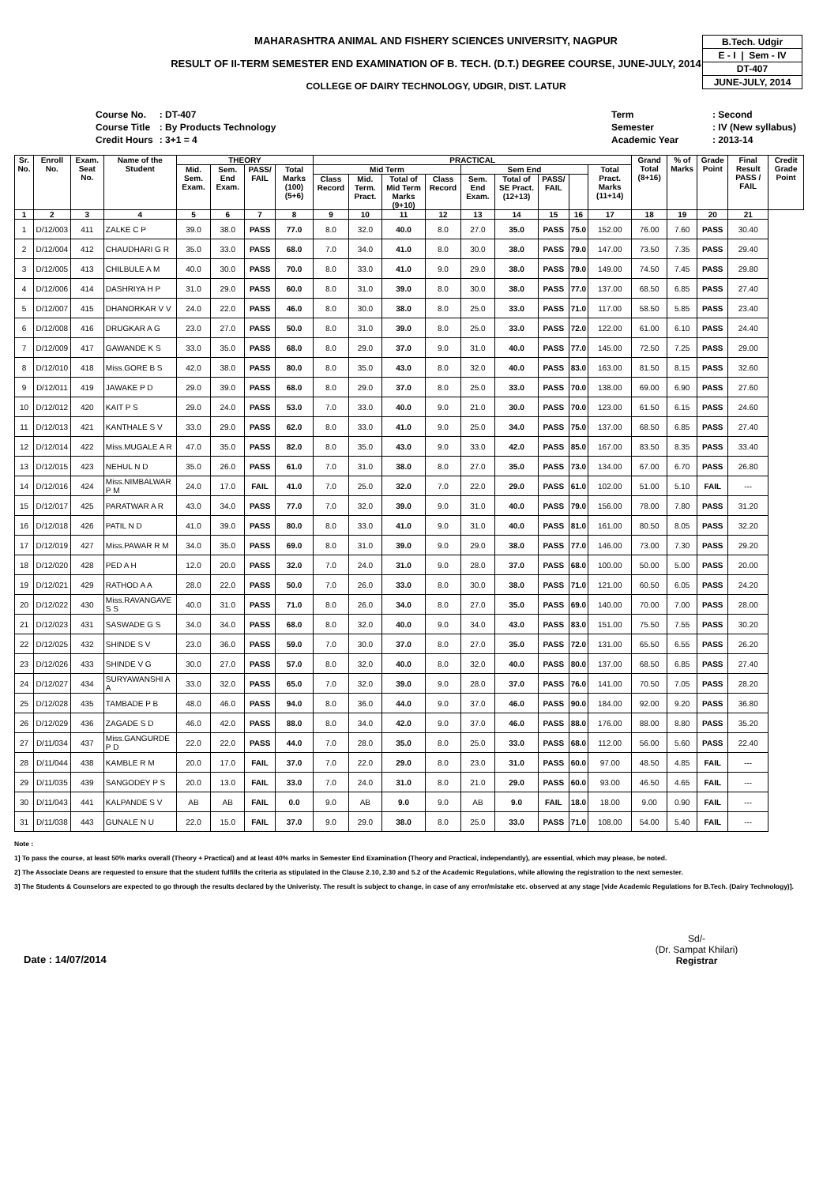MAHARASHTRA ANIMAL AND FISHERY SCIENCES UNIVERSITY, NAGPUR
RESULT OF II-TERM SEMESTER END EXAMINATION OF B. TECH. (D.T.) DEGREE COURSE, JUNE-JULY, 2014
COLLEGE OF DAIRY TECHNOLOGY, UDGIR, DIST. LATUR
B.Tech. Udgir
E - I | Sem - IV
DT-407
JUNE-JULY, 2014
| Course No. | : DT-407 |
| Course Title | : By Products Technology |
| Credit Hours | : 3+1 = 4 |
| Term | : Second |
| Semester | : IV (New syllabus) |
| Academic Year | : 2013-14 |
| Sr. No. | Enroll No. | Exam. Seat No. | Name of the Student | THEORY | | | | PRACTICAL | | | | | | | | | Grand Total (8+16) | % of Marks | Grade Point | Final Result PASS / FAIL | Credit Grade Point |
| --- | --- | --- | --- | --- | --- | --- | --- | --- | --- | --- | --- | --- | --- | --- | --- | --- | --- | --- | --- | --- | --- |
| | | | | Mid. Sem. Exam. | Sem. End Exam. | PASS/ FAIL | Total Marks (100) (5+6) | Mid Term | | | | Sem End | | | | Total Pract. Marks (11+14) | | | | | |
| | | | | | | | | Class Record | Mid. Term. Pract. | Total of Mid Term Marks (9+10) | Class Record | Sem. End Exam. | Total of SE Pract. (12+13) | PASS/ FAIL | | | | | | | |
| 1 | 2 | 3 | 4 | 5 | 6 | 7 | 8 | 9 | 10 | 11 | 12 | 13 | 14 | 15 | 16 | 17 | 18 | 19 | 20 | 21 | |
| 1 | D/12/003 | 411 | ZALKE C P | 39.0 | 38.0 | PASS | 77.0 | 8.0 | 32.0 | 40.0 | 8.0 | 27.0 | 35.0 | PASS | 75.0 | 152.00 | 76.00 | 7.60 | PASS | 30.40 | |
| 2 | D/12/004 | 412 | CHAUDHARI G R | 35.0 | 33.0 | PASS | 68.0 | 7.0 | 34.0 | 41.0 | 8.0 | 30.0 | 38.0 | PASS | 79.0 | 147.00 | 73.50 | 7.35 | PASS | 29.40 | |
| 3 | D/12/005 | 413 | CHILBULE A M | 40.0 | 30.0 | PASS | 70.0 | 8.0 | 33.0 | 41.0 | 9.0 | 29.0 | 38.0 | PASS | 79.0 | 149.00 | 74.50 | 7.45 | PASS | 29.80 | |
| 4 | D/12/006 | 414 | DASHRIYA H P | 31.0 | 29.0 | PASS | 60.0 | 8.0 | 31.0 | 39.0 | 8.0 | 30.0 | 38.0 | PASS | 77.0 | 137.00 | 68.50 | 6.85 | PASS | 27.40 | |
| 5 | D/12/007 | 415 | DHANORKAR V V | 24.0 | 22.0 | PASS | 46.0 | 8.0 | 30.0 | 38.0 | 8.0 | 25.0 | 33.0 | PASS | 71.0 | 117.00 | 58.50 | 5.85 | PASS | 23.40 | |
| 6 | D/12/008 | 416 | DRUGKAR A G | 23.0 | 27.0 | PASS | 50.0 | 8.0 | 31.0 | 39.0 | 8.0 | 25.0 | 33.0 | PASS | 72.0 | 122.00 | 61.00 | 6.10 | PASS | 24.40 | |
| 7 | D/12/009 | 417 | GAWANDE K S | 33.0 | 35.0 | PASS | 68.0 | 8.0 | 29.0 | 37.0 | 9.0 | 31.0 | 40.0 | PASS | 77.0 | 145.00 | 72.50 | 7.25 | PASS | 29.00 | |
| 8 | D/12/010 | 418 | Miss.GORE B S | 42.0 | 38.0 | PASS | 80.0 | 8.0 | 35.0 | 43.0 | 8.0 | 32.0 | 40.0 | PASS | 83.0 | 163.00 | 81.50 | 8.15 | PASS | 32.60 | |
| 9 | D/12/011 | 419 | JAWAKE P D | 29.0 | 39.0 | PASS | 68.0 | 8.0 | 29.0 | 37.0 | 8.0 | 25.0 | 33.0 | PASS | 70.0 | 138.00 | 69.00 | 6.90 | PASS | 27.60 | |
| 10 | D/12/012 | 420 | KAIT P S | 29.0 | 24.0 | PASS | 53.0 | 7.0 | 33.0 | 40.0 | 9.0 | 21.0 | 30.0 | PASS | 70.0 | 123.00 | 61.50 | 6.15 | PASS | 24.60 | |
| 11 | D/12/013 | 421 | KANTHALE S V | 33.0 | 29.0 | PASS | 62.0 | 8.0 | 33.0 | 41.0 | 9.0 | 25.0 | 34.0 | PASS | 75.0 | 137.00 | 68.50 | 6.85 | PASS | 27.40 | |
| 12 | D/12/014 | 422 | Miss.MUGALE A R | 47.0 | 35.0 | PASS | 82.0 | 8.0 | 35.0 | 43.0 | 9.0 | 33.0 | 42.0 | PASS | 85.0 | 167.00 | 83.50 | 8.35 | PASS | 33.40 | |
| 13 | D/12/015 | 423 | NEHUL N D | 35.0 | 26.0 | PASS | 61.0 | 7.0 | 31.0 | 38.0 | 8.0 | 27.0 | 35.0 | PASS | 73.0 | 134.00 | 67.00 | 6.70 | PASS | 26.80 | |
| 14 | D/12/016 | 424 | Miss.NIMBALWAR P M | 24.0 | 17.0 | FAIL | 41.0 | 7.0 | 25.0 | 32.0 | 7.0 | 22.0 | 29.0 | PASS | 61.0 | 102.00 | 51.00 | 5.10 | FAIL | --- | |
| 15 | D/12/017 | 425 | PARATWAR A R | 43.0 | 34.0 | PASS | 77.0 | 7.0 | 32.0 | 39.0 | 9.0 | 31.0 | 40.0 | PASS | 79.0 | 156.00 | 78.00 | 7.80 | PASS | 31.20 | |
| 16 | D/12/018 | 426 | PATIL N D | 41.0 | 39.0 | PASS | 80.0 | 8.0 | 33.0 | 41.0 | 9.0 | 31.0 | 40.0 | PASS | 81.0 | 161.00 | 80.50 | 8.05 | PASS | 32.20 | |
| 17 | D/12/019 | 427 | Miss.PAWAR R M | 34.0 | 35.0 | PASS | 69.0 | 8.0 | 31.0 | 39.0 | 9.0 | 29.0 | 38.0 | PASS | 77.0 | 146.00 | 73.00 | 7.30 | PASS | 29.20 | |
| 18 | D/12/020 | 428 | PED A H | 12.0 | 20.0 | PASS | 32.0 | 7.0 | 24.0 | 31.0 | 9.0 | 28.0 | 37.0 | PASS | 68.0 | 100.00 | 50.00 | 5.00 | PASS | 20.00 | |
| 19 | D/12/021 | 429 | RATHOD A A | 28.0 | 22.0 | PASS | 50.0 | 7.0 | 26.0 | 33.0 | 8.0 | 30.0 | 38.0 | PASS | 71.0 | 121.00 | 60.50 | 6.05 | PASS | 24.20 | |
| 20 | D/12/022 | 430 | Miss.RAVANGAVE S S | 40.0 | 31.0 | PASS | 71.0 | 8.0 | 26.0 | 34.0 | 8.0 | 27.0 | 35.0 | PASS | 69.0 | 140.00 | 70.00 | 7.00 | PASS | 28.00 | |
| 21 | D/12/023 | 431 | SASWADE G S | 34.0 | 34.0 | PASS | 68.0 | 8.0 | 32.0 | 40.0 | 9.0 | 34.0 | 43.0 | PASS | 83.0 | 151.00 | 75.50 | 7.55 | PASS | 30.20 | |
| 22 | D/12/025 | 432 | SHINDE S V | 23.0 | 36.0 | PASS | 59.0 | 7.0 | 30.0 | 37.0 | 8.0 | 27.0 | 35.0 | PASS | 72.0 | 131.00 | 65.50 | 6.55 | PASS | 26.20 | |
| 23 | D/12/026 | 433 | SHINDE V G | 30.0 | 27.0 | PASS | 57.0 | 8.0 | 32.0 | 40.0 | 8.0 | 32.0 | 40.0 | PASS | 80.0 | 137.00 | 68.50 | 6.85 | PASS | 27.40 | |
| 24 | D/12/027 | 434 | SURYAWANSHI A A | 33.0 | 32.0 | PASS | 65.0 | 7.0 | 32.0 | 39.0 | 9.0 | 28.0 | 37.0 | PASS | 76.0 | 141.00 | 70.50 | 7.05 | PASS | 28.20 | |
| 25 | D/12/028 | 435 | TAMBADE P B | 48.0 | 46.0 | PASS | 94.0 | 8.0 | 36.0 | 44.0 | 9.0 | 37.0 | 46.0 | PASS | 90.0 | 184.00 | 92.00 | 9.20 | PASS | 36.80 | |
| 26 | D/12/029 | 436 | ZAGADE S D | 46.0 | 42.0 | PASS | 88.0 | 8.0 | 34.0 | 42.0 | 9.0 | 37.0 | 46.0 | PASS | 88.0 | 176.00 | 88.00 | 8.80 | PASS | 35.20 | |
| 27 | D/11/034 | 437 | Miss.GANGURDE P D | 22.0 | 22.0 | PASS | 44.0 | 7.0 | 28.0 | 35.0 | 8.0 | 25.0 | 33.0 | PASS | 68.0 | 112.00 | 56.00 | 5.60 | PASS | 22.40 | |
| 28 | D/11/044 | 438 | KAMBLE R M | 20.0 | 17.0 | FAIL | 37.0 | 7.0 | 22.0 | 29.0 | 8.0 | 23.0 | 31.0 | PASS | 60.0 | 97.00 | 48.50 | 4.85 | FAIL | --- | |
| 29 | D/11/035 | 439 | SANGODEY P S | 20.0 | 13.0 | FAIL | 33.0 | 7.0 | 24.0 | 31.0 | 8.0 | 21.0 | 29.0 | PASS | 60.0 | 93.00 | 46.50 | 4.65 | FAIL | --- | |
| 30 | D/11/043 | 441 | KALPANDE S V | AB | AB | FAIL | 0.0 | 9.0 | AB | 9.0 | 9.0 | AB | 9.0 | FAIL | 18.0 | 18.00 | 9.00 | 0.90 | FAIL | --- | |
| 31 | D/11/038 | 443 | GUNALE N U | 22.0 | 15.0 | FAIL | 37.0 | 9.0 | 29.0 | 38.0 | 8.0 | 25.0 | 33.0 | PASS | 71.0 | 108.00 | 54.00 | 5.40 | FAIL | --- | |
Note :
1] To pass the course, at least 50% marks overall (Theory + Practical) and at least 40% marks in Semester End Examination (Theory and Practical, independantly), are essential, which may please, be noted.
2] The Associate Deans are requested to ensure that the student fulfills the criteria as stipulated in the Clause 2.10, 2.30 and 5.2 of the Academic Regulations, while allowing the registration to the next semester.
3] The Students & Counselors are expected to go through the results declared by the Univeristy. The result is subject to change, in case of any error/mistake etc. observed at any stage [vide Academic Regulations for B.Tech. (Dairy Technology)].
Sd/-
(Dr. Sampat Khilari)
Registrar
Date : 14/07/2014